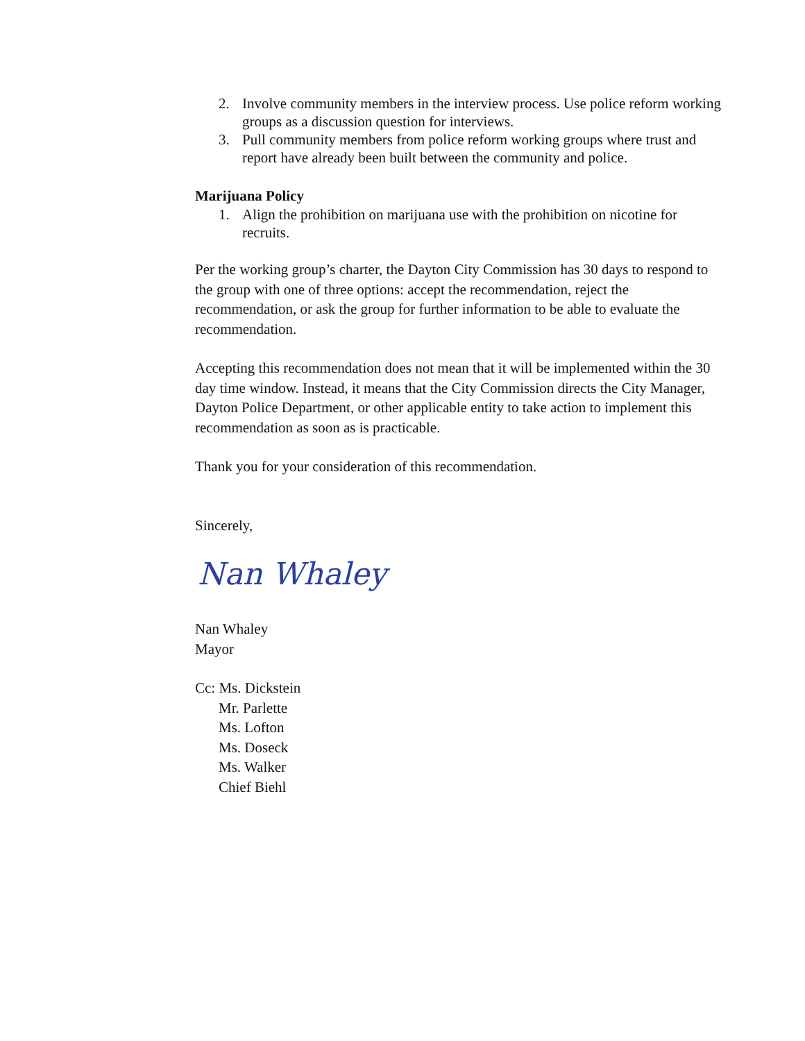2. Involve community members in the interview process. Use police reform working groups as a discussion question for interviews.
3. Pull community members from police reform working groups where trust and report have already been built between the community and police.
Marijuana Policy
1. Align the prohibition on marijuana use with the prohibition on nicotine for recruits.
Per the working group’s charter, the Dayton City Commission has 30 days to respond to the group with one of three options: accept the recommendation, reject the recommendation, or ask the group for further information to be able to evaluate the recommendation.
Accepting this recommendation does not mean that it will be implemented within the 30 day time window. Instead, it means that the City Commission directs the City Manager, Dayton Police Department, or other applicable entity to take action to implement this recommendation as soon as is practicable.
Thank you for your consideration of this recommendation.
Sincerely,
Nan Whaley
Nan Whaley
Mayor
Cc: Ms. Dickstein
Mr. Parlette
Ms. Lofton
Ms. Doseck
Ms. Walker
Chief Biehl